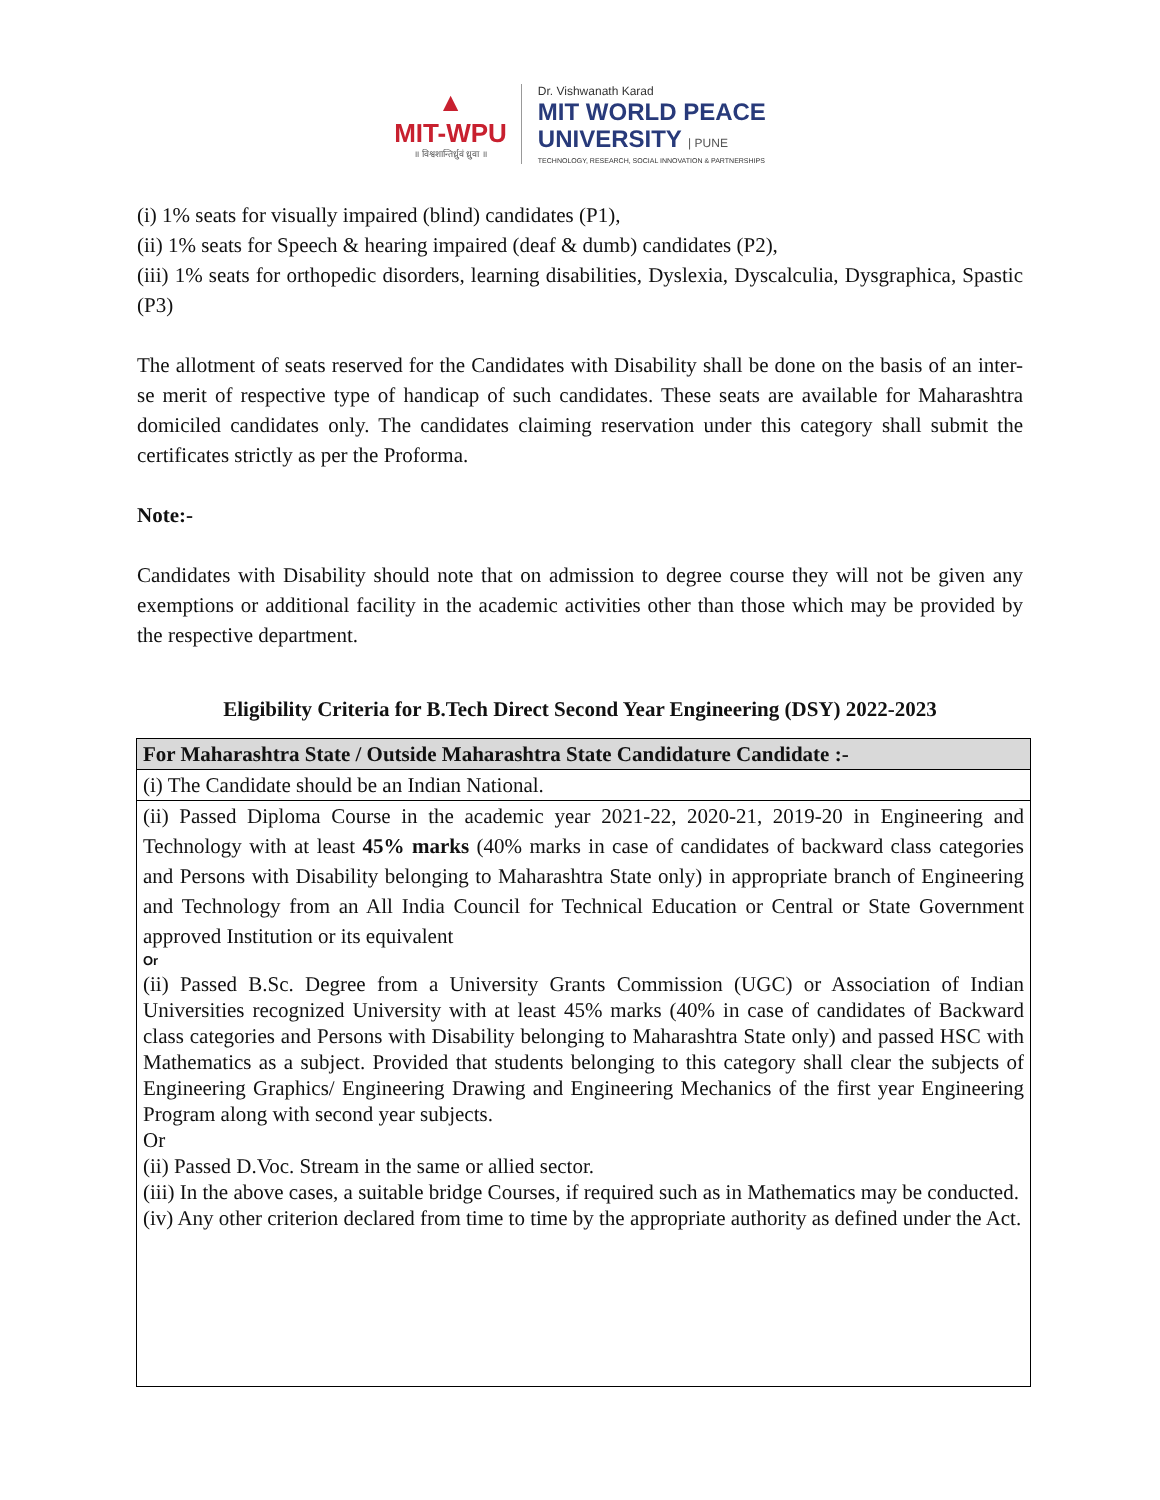▲
MIT-WPU
॥ विश्वशान्तिर्ध्रुवं ध्रुवा ॥
Dr. Vishwanath Karad
MIT WORLD PEACE
UNIVERSITY | PUNE
TECHNOLOGY, RESEARCH, SOCIAL INNOVATION & PARTNERSHIPS
(i) 1% seats for visually impaired (blind) candidates (P1),
(ii) 1% seats for Speech & hearing impaired (deaf & dumb) candidates (P2),
(iii) 1% seats for orthopedic disorders, learning disabilities, Dyslexia, Dyscalculia, Dysgraphica, Spastic (P3)
The allotment of seats reserved for the Candidates with Disability shall be done on the basis of an inter-se merit of respective type of handicap of such candidates. These seats are available for Maharashtra domiciled candidates only. The candidates claiming reservation under this category shall submit the certificates strictly as per the Proforma.
Note:-
Candidates with Disability should note that on admission to degree course they will not be given any exemptions or additional facility in the academic activities other than those which may be provided by the respective department.
Eligibility Criteria for B.Tech Direct Second Year Engineering (DSY) 2022-2023
| For Maharashtra State / Outside Maharashtra State Candidature Candidate :- |
| --- |
| (i) The Candidate should be an Indian National. |
| (ii) Passed Diploma Course in the academic year 2021-22, 2020-21, 2019-20 in Engineering and Technology with at least 45% marks (40% marks in case of candidates of backward class categories and Persons with Disability belonging to Maharashtra State only) in appropriate branch of Engineering and Technology from an All India Council for Technical Education or Central or State Government approved Institution or its equivalent Or (ii) Passed B.Sc. Degree from a University Grants Commission (UGC) or Association of Indian Universities recognized University with at least 45% marks (40% in case of candidates of Backward class categories and Persons with Disability belonging to Maharashtra State only) and passed HSC with Mathematics as a subject. Provided that students belonging to this category shall clear the subjects of Engineering Graphics/ Engineering Drawing and Engineering Mechanics of the first year Engineering Program along with second year subjects. Or (ii) Passed D.Voc. Stream in the same or allied sector. (iii) In the above cases, a suitable bridge Courses, if required such as in Mathematics may be conducted. (iv) Any other criterion declared from time to time by the appropriate authority as defined under the Act. |